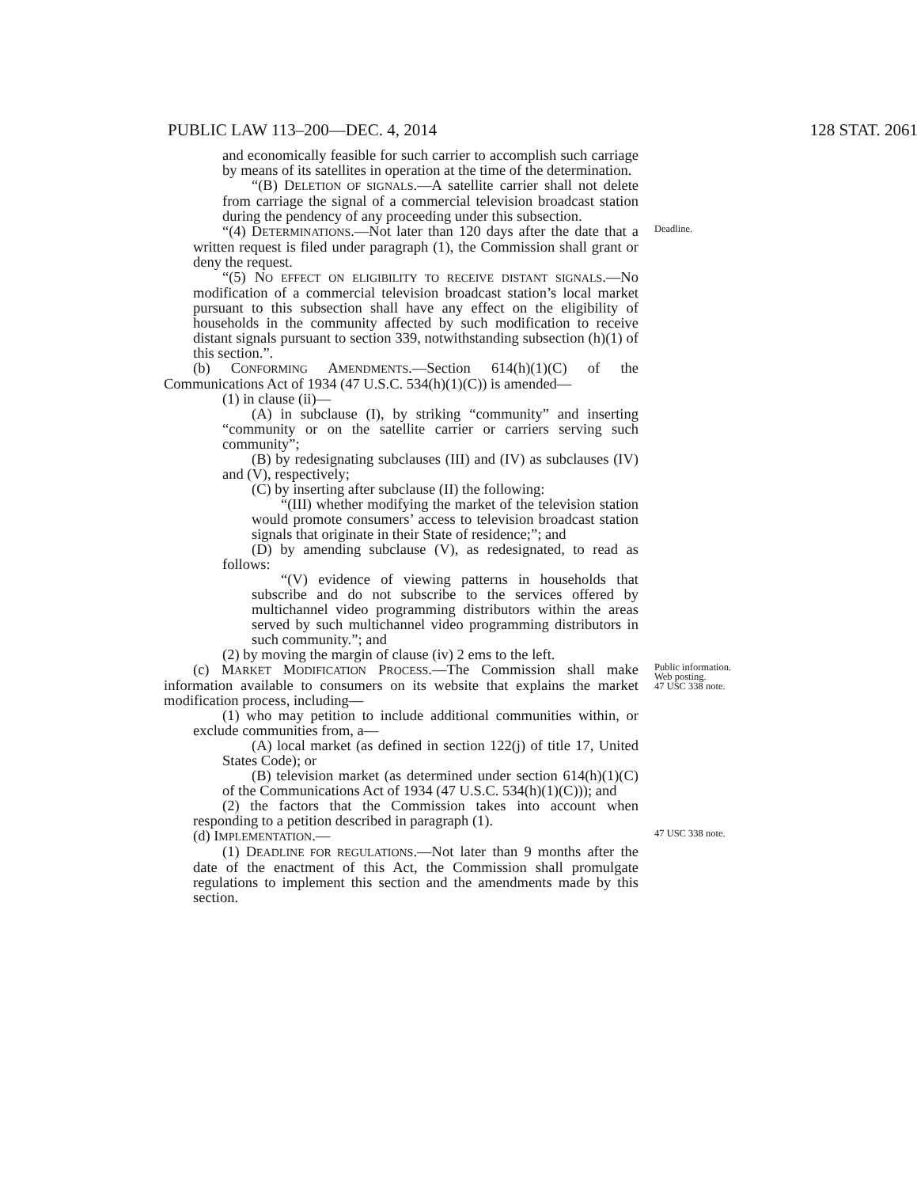PUBLIC LAW 113–200—DEC. 4, 2014 128 STAT. 2061
and economically feasible for such carrier to accomplish such carriage by means of its satellites in operation at the time of the determination.
“(B) DELETION OF SIGNALS.—A satellite carrier shall not delete from carriage the signal of a commercial television broadcast station during the pendency of any proceeding under this subsection.
“(4) DETERMINATIONS.—Not later than 120 days after the date that a written request is filed under paragraph (1), the Commission shall grant or deny the request.
Deadline.
“(5) NO EFFECT ON ELIGIBILITY TO RECEIVE DISTANT SIGNALS.—No modification of a commercial television broadcast station’s local market pursuant to this subsection shall have any effect on the eligibility of households in the community affected by such modification to receive distant signals pursuant to section 339, notwithstanding subsection (h)(1) of this section.”.
(b) CONFORMING AMENDMENTS.—Section 614(h)(1)(C) of the Communications Act of 1934 (47 U.S.C. 534(h)(1)(C)) is amended—
(1) in clause (ii)—
(A) in subclause (I), by striking “community” and inserting “community or on the satellite carrier or carriers serving such community”;
(B) by redesignating subclauses (III) and (IV) as subclauses (IV) and (V), respectively;
(C) by inserting after subclause (II) the following:
“(III) whether modifying the market of the television station would promote consumers’ access to television broadcast station signals that originate in their State of residence;”; and
(D) by amending subclause (V), as redesignated, to read as follows:
“(V) evidence of viewing patterns in households that subscribe and do not subscribe to the services offered by multichannel video programming distributors within the areas served by such multichannel video programming distributors in such community.”; and
(2) by moving the margin of clause (iv) 2 ems to the left.
(c) MARKET MODIFICATION PROCESS.—The Commission shall make information available to consumers on its website that explains the market modification process, including—
(1) who may petition to include additional communities within, or exclude communities from, a—
(A) local market (as defined in section 122(j) of title 17, United States Code); or
(B) television market (as determined under section 614(h)(1)(C) of the Communications Act of 1934 (47 U.S.C. 534(h)(1)(C))); and
(2) the factors that the Commission takes into account when responding to a petition described in paragraph (1).
Public information.
Web posting.
47 USC 338 note.
(d) IMPLEMENTATION.—
(1) DEADLINE FOR REGULATIONS.—Not later than 9 months after the date of the enactment of this Act, the Commission shall promulgate regulations to implement this section and the amendments made by this section.
47 USC 338 note.